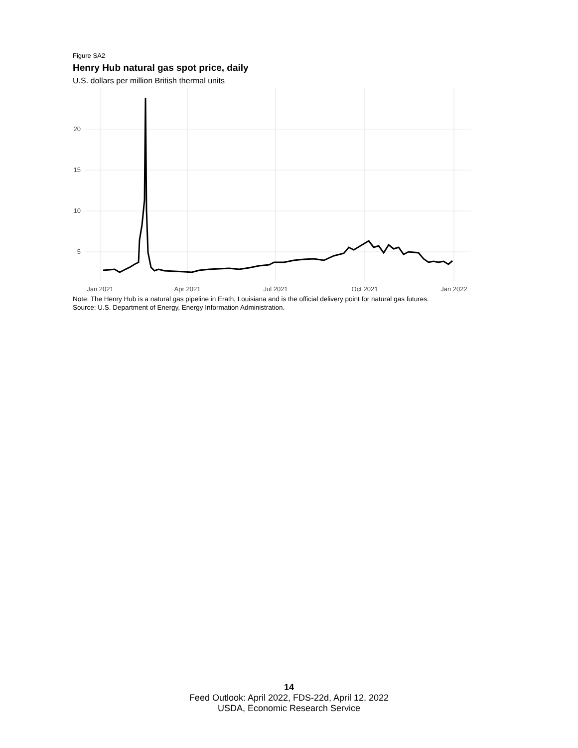Figure SA2
Henry Hub natural gas spot price, daily
U.S. dollars per million British thermal units
20
15
10
5
Jan 2021
Apr 2021
Jul 2021
Oct 2021
Jan 2022
Note: The Henry Hub is a natural gas pipeline in Erath, Louisiana and is the official delivery point for natural gas futures.
Source: U.S. Department of Energy, Energy Information Administration.
14
Feed Outlook: April 2022, FDS-22d, April 12, 2022
USDA, Economic Research Service